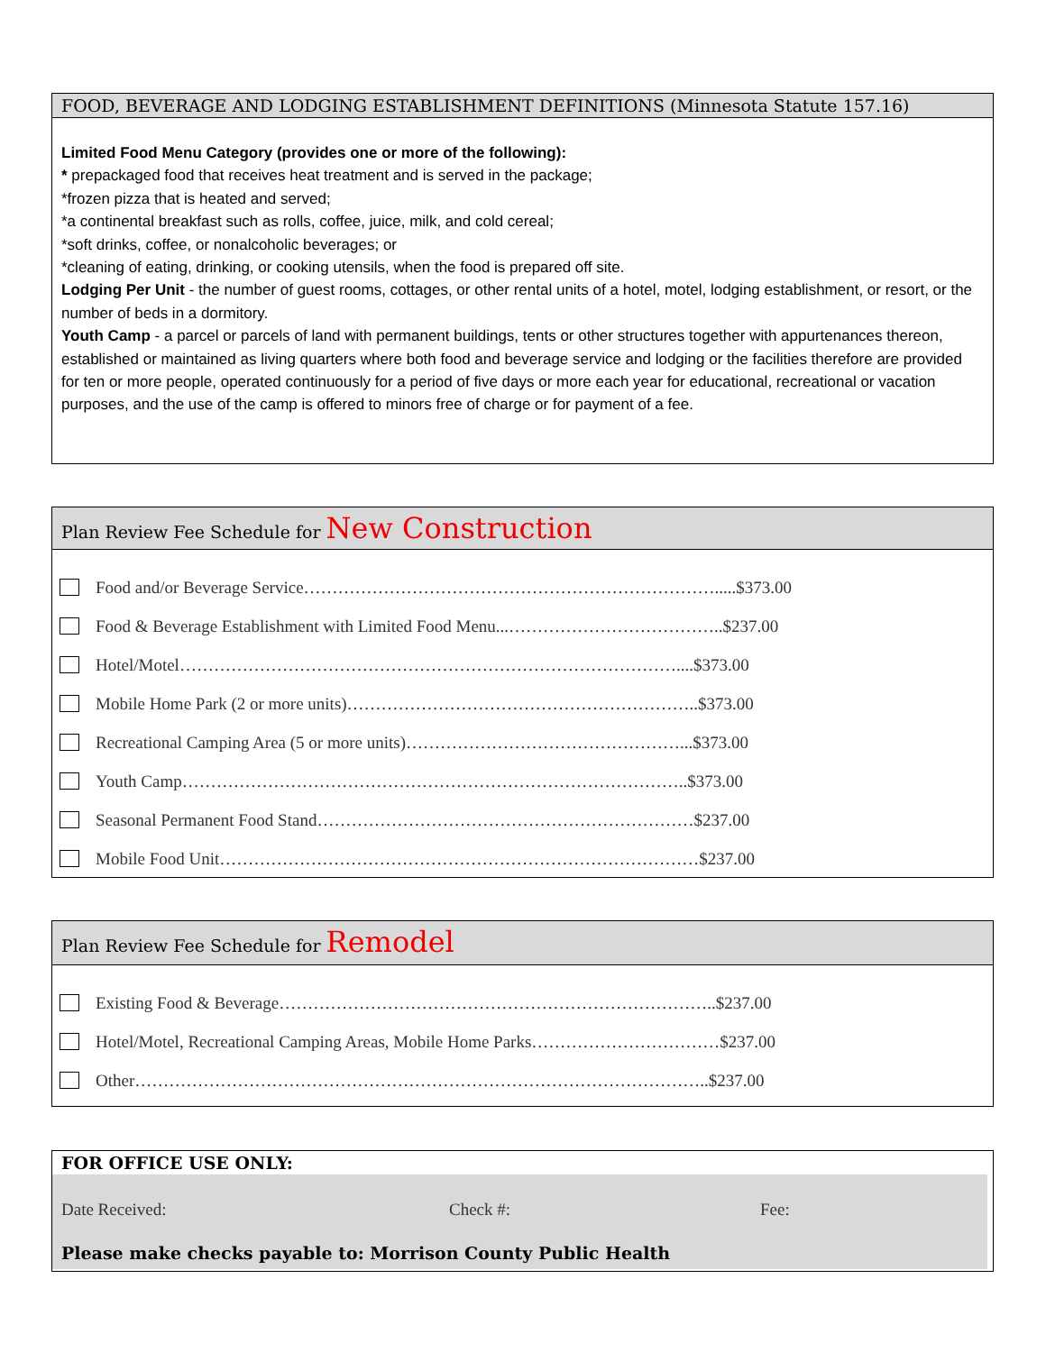FOOD, BEVERAGE AND LODGING ESTABLISHMENT DEFINITIONS (Minnesota Statute 157.16)
Limited Food Menu Category (provides one or more of the following):
* prepackaged food that receives heat treatment and is served in the package;
*frozen pizza that is heated and served;
*a continental breakfast such as rolls, coffee, juice, milk, and cold cereal;
*soft drinks, coffee, or nonalcoholic beverages; or
*cleaning of eating, drinking, or cooking utensils, when the food is prepared off site.
Lodging Per Unit - the number of guest rooms, cottages, or other rental units of a hotel, motel, lodging establishment, or resort, or the number of beds in a dormitory.
Youth Camp - a parcel or parcels of land with permanent buildings, tents or other structures together with appurtenances thereon, established or maintained as living quarters where both food and beverage service and lodging or the facilities therefore are provided for ten or more people, operated continuously for a period of five days or more each year for educational, recreational or vacation purposes, and the use of the camp is offered to minors free of charge or for payment of a fee.
Plan Review Fee Schedule for New Construction
Food and/or Beverage Service……………………………………………………………….....$373.00
Food & Beverage Establishment with Limited Food Menu...………………………………..$237.00
Hotel/Motel……………………………………………………………………………....$373.00
Mobile Home Park (2 or more units)……………………………………………………..$373.00
Recreational Camping Area (5 or more units)…………………………………………...$373.00
Youth Camp……………………………………………………………………………..$373.00
Seasonal Permanent Food Stand…………………………………………………………$237.00
Mobile Food Unit…………………………………………………………………………$237.00
Plan Review Fee Schedule for Remodel
Existing Food & Beverage…………………………………………………………………..$237.00
Hotel/Motel, Recreational Camping Areas, Mobile Home Parks……………………………$237.00
Other………………………………………………………………………………………..$237.00
FOR OFFICE USE ONLY:
Date Received: Check #: Fee:
Please make checks payable to: Morrison County Public Health